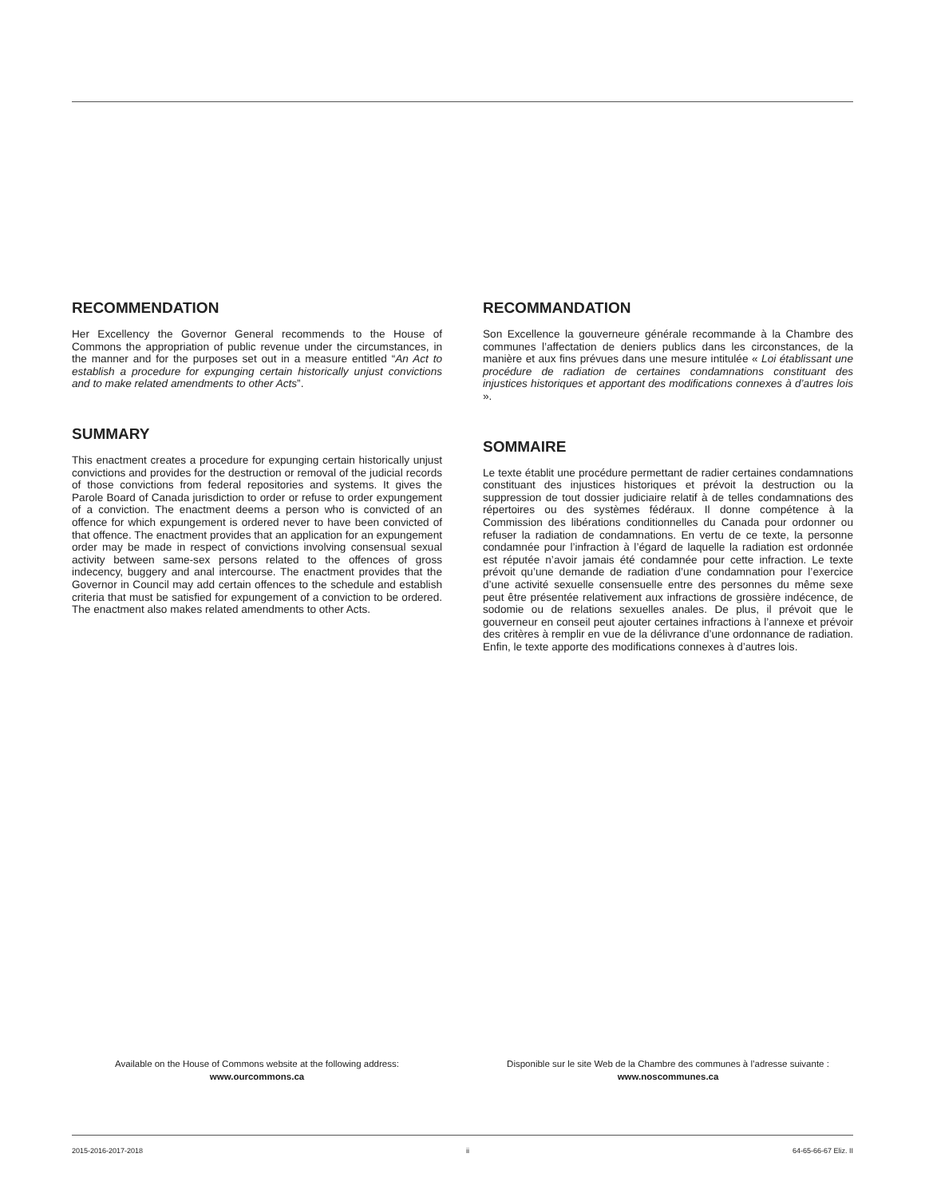RECOMMENDATION
Her Excellency the Governor General recommends to the House of Commons the appropriation of public revenue under the circumstances, in the manner and for the purposes set out in a measure entitled “An Act to establish a procedure for expunging certain historically unjust convictions and to make related amendments to other Acts”.
SUMMARY
This enactment creates a procedure for expunging certain historically unjust convictions and provides for the destruction or removal of the judicial records of those convictions from federal repositories and systems. It gives the Parole Board of Canada jurisdiction to order or refuse to order expungement of a conviction. The enactment deems a person who is convicted of an offence for which expungement is ordered never to have been convicted of that offence. The enactment provides that an application for an expungement order may be made in respect of convictions involving consensual sexual activity between same-sex persons related to the offences of gross indecency, buggery and anal intercourse. The enactment provides that the Governor in Council may add certain offences to the schedule and establish criteria that must be satisfied for expungement of a conviction to be ordered. The enactment also makes related amendments to other Acts.
RECOMMANDATION
Son Excellence la gouverneure générale recommande à la Chambre des communes l’affectation de deniers publics dans les circonstances, de la manière et aux fins prévues dans une mesure intitulée « Loi établissant une procédure de radiation de certaines condamnations constituant des injustices historiques et apportant des modifications connexes à d’autres lois ».
SOMMAIRE
Le texte établit une procédure permettant de radier certaines condamnations constituant des injustices historiques et prévoit la destruction ou la suppression de tout dossier judiciaire relatif à de telles condamnations des répertoires ou des systèmes fédéraux. Il donne compétence à la Commission des libérations conditionnelles du Canada pour ordonner ou refuser la radiation de condamnations. En vertu de ce texte, la personne condamnée pour l’infraction à l’égard de laquelle la radiation est ordonnée est réputée n’avoir jamais été condamnée pour cette infraction. Le texte prévoit qu’une demande de radiation d’une condamnation pour l’exercice d’une activité sexuelle consensuelle entre des personnes du même sexe peut être présentée relativement aux infractions de grossière indécence, de sodomie ou de relations sexuelles anales. De plus, il prévoit que le gouverneur en conseil peut ajouter certaines infractions à l’annexe et prévoir des critères à remplir en vue de la délivrance d’une ordonnance de radiation. Enfin, le texte apporte des modifications connexes à d’autres lois.
Available on the House of Commons website at the following address:
www.ourcommons.ca
Disponible sur le site Web de la Chambre des communes à l’adresse suivante :
www.noscommunes.ca
2015-2016-2017-2018 ii 64-65-66-67 Eliz. II